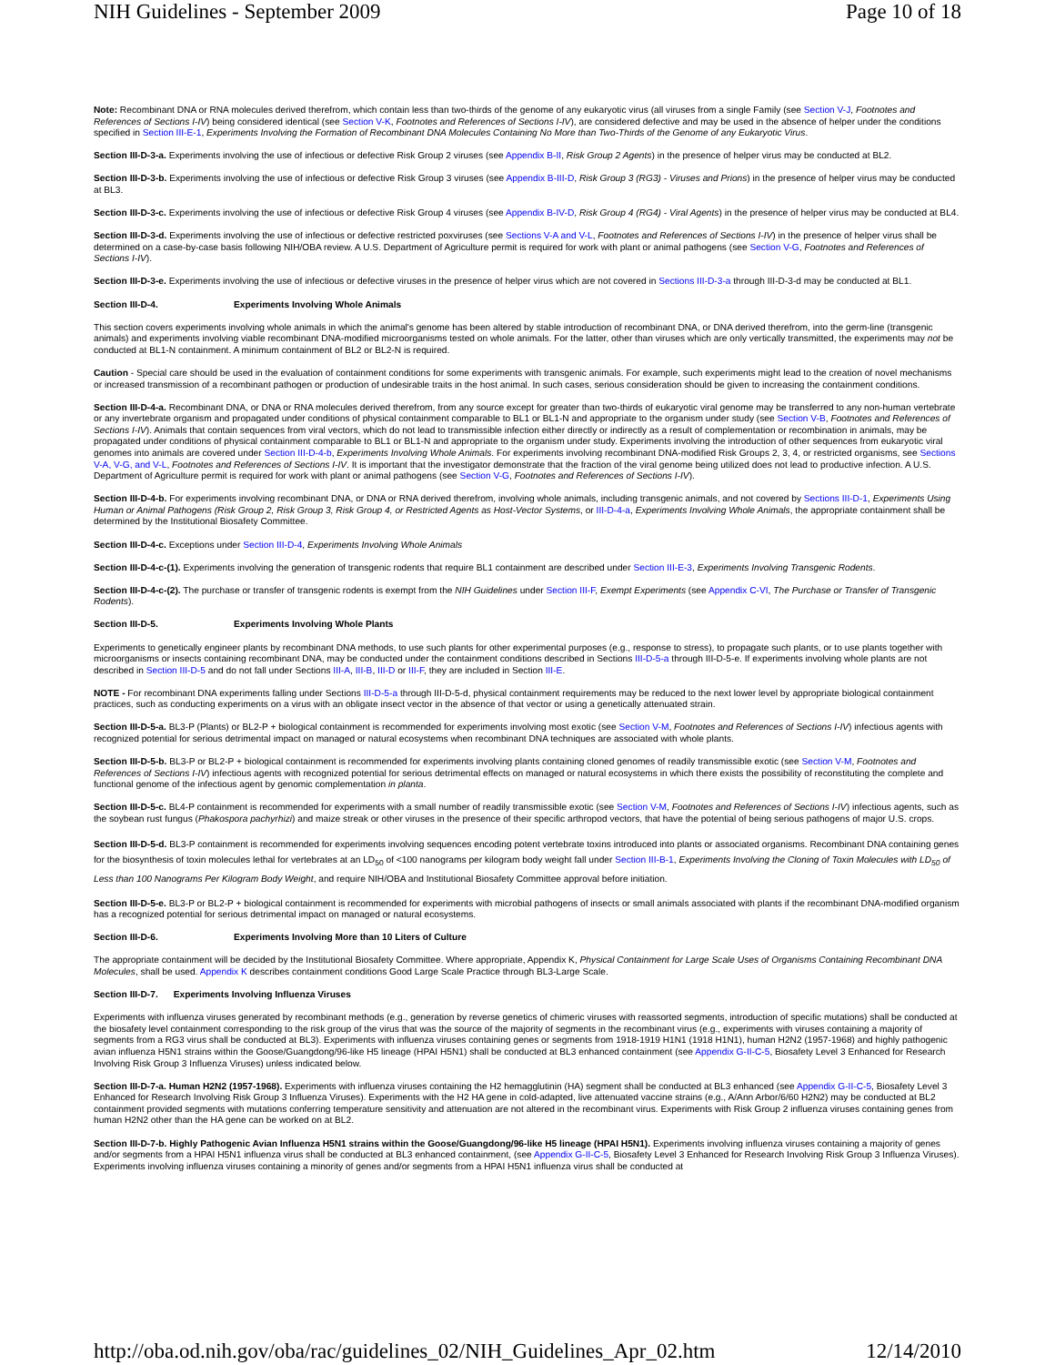NIH Guidelines - September 2009 Page 10 of 18
Note: Recombinant DNA or RNA molecules derived therefrom, which contain less than two-thirds of the genome of any eukaryotic virus (all viruses from a single Family (see Section V-J, Footnotes and References of Sections I-IV) being considered identical (see Section V-K, Footnotes and References of Sections I-IV), are considered defective and may be used in the absence of helper under the conditions specified in Section III-E-1, Experiments Involving the Formation of Recombinant DNA Molecules Containing No More than Two-Thirds of the Genome of any Eukaryotic Virus.
Section III-D-3-a. Experiments involving the use of infectious or defective Risk Group 2 viruses (see Appendix B-II, Risk Group 2 Agents) in the presence of helper virus may be conducted at BL2.
Section III-D-3-b. Experiments involving the use of infectious or defective Risk Group 3 viruses (see Appendix B-III-D, Risk Group 3 (RG3) - Viruses and Prions) in the presence of helper virus may be conducted at BL3.
Section III-D-3-c. Experiments involving the use of infectious or defective Risk Group 4 viruses (see Appendix B-IV-D, Risk Group 4 (RG4) - Viral Agents) in the presence of helper virus may be conducted at BL4.
Section III-D-3-d. Experiments involving the use of infectious or defective restricted poxviruses (see Sections V-A and V-L, Footnotes and References of Sections I-IV) in the presence of helper virus shall be determined on a case-by-case basis following NIH/OBA review. A U.S. Department of Agriculture permit is required for work with plant or animal pathogens (see Section V-G, Footnotes and References of Sections I-IV).
Section III-D-3-e. Experiments involving the use of infectious or defective viruses in the presence of helper virus which are not covered in Sections III-D-3-a through III-D-3-d may be conducted at BL1.
Section III-D-4. Experiments Involving Whole Animals
This section covers experiments involving whole animals in which the animal's genome has been altered by stable introduction of recombinant DNA, or DNA derived therefrom, into the germ-line (transgenic animals) and experiments involving viable recombinant DNA-modified microorganisms tested on whole animals. For the latter, other than viruses which are only vertically transmitted, the experiments may not be conducted at BL1-N containment. A minimum containment of BL2 or BL2-N is required.
Caution - Special care should be used in the evaluation of containment conditions for some experiments with transgenic animals. For example, such experiments might lead to the creation of novel mechanisms or increased transmission of a recombinant pathogen or production of undesirable traits in the host animal. In such cases, serious consideration should be given to increasing the containment conditions.
Section III-D-4-a. Recombinant DNA, or DNA or RNA molecules derived therefrom, from any source except for greater than two-thirds of eukaryotic viral genome may be transferred to any non-human vertebrate or any invertebrate organism and propagated under conditions of physical containment comparable to BL1 or BL1-N and appropriate to the organism under study (see Section V-B, Footnotes and References of Sections I-IV). Animals that contain sequences from viral vectors, which do not lead to transmissible infection either directly or indirectly as a result of complementation or recombination in animals, may be propagated under conditions of physical containment comparable to BL1 or BL1-N and appropriate to the organism under study. Experiments involving the introduction of other sequences from eukaryotic viral genomes into animals are covered under Section III-D-4-b, Experiments Involving Whole Animals. For experiments involving recombinant DNA-modified Risk Groups 2, 3, 4, or restricted organisms, see Sections V-A, V-G, and V-L, Footnotes and References of Sections I-IV. It is important that the investigator demonstrate that the fraction of the viral genome being utilized does not lead to productive infection. A U.S. Department of Agriculture permit is required for work with plant or animal pathogens (see Section V-G, Footnotes and References of Sections I-IV).
Section III-D-4-b. For experiments involving recombinant DNA, or DNA or RNA derived therefrom, involving whole animals, including transgenic animals, and not covered by Sections III-D-1, Experiments Using Human or Animal Pathogens (Risk Group 2, Risk Group 3, Risk Group 4, or Restricted Agents as Host-Vector Systems, or III-D-4-a, Experiments Involving Whole Animals, the appropriate containment shall be determined by the Institutional Biosafety Committee.
Section III-D-4-c. Exceptions under Section III-D-4, Experiments Involving Whole Animals
Section III-D-4-c-(1). Experiments involving the generation of transgenic rodents that require BL1 containment are described under Section III-E-3, Experiments Involving Transgenic Rodents.
Section III-D-4-c-(2). The purchase or transfer of transgenic rodents is exempt from the NIH Guidelines under Section III-F, Exempt Experiments (see Appendix C-VI, The Purchase or Transfer of Transgenic Rodents).
Section III-D-5. Experiments Involving Whole Plants
Experiments to genetically engineer plants by recombinant DNA methods, to use such plants for other experimental purposes (e.g., response to stress), to propagate such plants, or to use plants together with microorganisms or insects containing recombinant DNA, may be conducted under the containment conditions described in Sections III-D-5-a through III-D-5-e. If experiments involving whole plants are not described in Section III-D-5 and do not fall under Sections III-A, III-B, III-D or III-F, they are included in Section III-E.
NOTE - For recombinant DNA experiments falling under Sections III-D-5-a through III-D-5-d, physical containment requirements may be reduced to the next lower level by appropriate biological containment practices, such as conducting experiments on a virus with an obligate insect vector in the absence of that vector or using a genetically attenuated strain.
Section III-D-5-a. BL3-P (Plants) or BL2-P + biological containment is recommended for experiments involving most exotic (see Section V-M, Footnotes and References of Sections I-IV) infectious agents with recognized potential for serious detrimental impact on managed or natural ecosystems when recombinant DNA techniques are associated with whole plants.
Section III-D-5-b. BL3-P or BL2-P + biological containment is recommended for experiments involving plants containing cloned genomes of readily transmissible exotic (see Section V-M, Footnotes and References of Sections I-IV) infectious agents with recognized potential for serious detrimental effects on managed or natural ecosystems in which there exists the possibility of reconstituting the complete and functional genome of the infectious agent by genomic complementation in planta.
Section III-D-5-c. BL4-P containment is recommended for experiments with a small number of readily transmissible exotic (see Section V-M, Footnotes and References of Sections I-IV) infectious agents, such as the soybean rust fungus (Phakospora pachyrhizi) and maize streak or other viruses in the presence of their specific arthropod vectors, that have the potential of being serious pathogens of major U.S. crops.
Section III-D-5-d. BL3-P containment is recommended for experiments involving sequences encoding potent vertebrate toxins introduced into plants or associated organisms. Recombinant DNA containing genes for the biosynthesis of toxin molecules lethal for vertebrates at an LD<sub>50</sub> of <100 nanograms per kilogram body weight fall under Section III-B-1, Experiments Involving the Cloning of Toxin Molecules with LD<sub>50</sub> of Less than 100 Nanograms Per Kilogram Body Weight, and require NIH/OBA and Institutional Biosafety Committee approval before initiation.
Section III-D-5-e. BL3-P or BL2-P + biological containment is recommended for experiments with microbial pathogens of insects or small animals associated with plants if the recombinant DNA-modified organism has a recognized potential for serious detrimental impact on managed or natural ecosystems.
Section III-D-6. Experiments Involving More than 10 Liters of Culture
The appropriate containment will be decided by the Institutional Biosafety Committee. Where appropriate, Appendix K, Physical Containment for Large Scale Uses of Organisms Containing Recombinant DNA Molecules, shall be used. Appendix K describes containment conditions Good Large Scale Practice through BL3-Large Scale.
Section III-D-7. Experiments Involving Influenza Viruses
Experiments with influenza viruses generated by recombinant methods (e.g., generation by reverse genetics of chimeric viruses with reassorted segments, introduction of specific mutations) shall be conducted at the biosafety level containment corresponding to the risk group of the virus that was the source of the majority of segments in the recombinant virus (e.g., experiments with viruses containing a majority of segments from a RG3 virus shall be conducted at BL3). Experiments with influenza viruses containing genes or segments from 1918-1919 H1N1 (1918 H1N1), human H2N2 (1957-1968) and highly pathogenic avian influenza H5N1 strains within the Goose/Guangdong/96-like H5 lineage (HPAI H5N1) shall be conducted at BL3 enhanced containment (see Appendix G-II-C-5, Biosafety Level 3 Enhanced for Research Involving Risk Group 3 Influenza Viruses) unless indicated below.
Section III-D-7-a. Human H2N2 (1957-1968). Experiments with influenza viruses containing the H2 hemagglutinin (HA) segment shall be conducted at BL3 enhanced (see Appendix G-II-C-5, Biosafety Level 3 Enhanced for Research Involving Risk Group 3 Influenza Viruses). Experiments with the H2 HA gene in cold-adapted, live attenuated vaccine strains (e.g., A/Ann Arbor/6/60 H2N2) may be conducted at BL2 containment provided segments with mutations conferring temperature sensitivity and attenuation are not altered in the recombinant virus. Experiments with Risk Group 2 influenza viruses containing genes from human H2N2 other than the HA gene can be worked on at BL2.
Section III-D-7-b. Highly Pathogenic Avian Influenza H5N1 strains within the Goose/Guangdong/96-like H5 lineage (HPAI H5N1). Experiments involving influenza viruses containing a majority of genes and/or segments from a HPAI H5N1 influenza virus shall be conducted at BL3 enhanced containment, (see Appendix G-II-C-5, Biosafety Level 3 Enhanced for Research Involving Risk Group 3 Influenza Viruses). Experiments involving influenza viruses containing a minority of genes and/or segments from a HPAI H5N1 influenza virus shall be conducted at
http://oba.od.nih.gov/oba/rac/guidelines_02/NIH_Guidelines_Apr_02.htm 12/14/2010